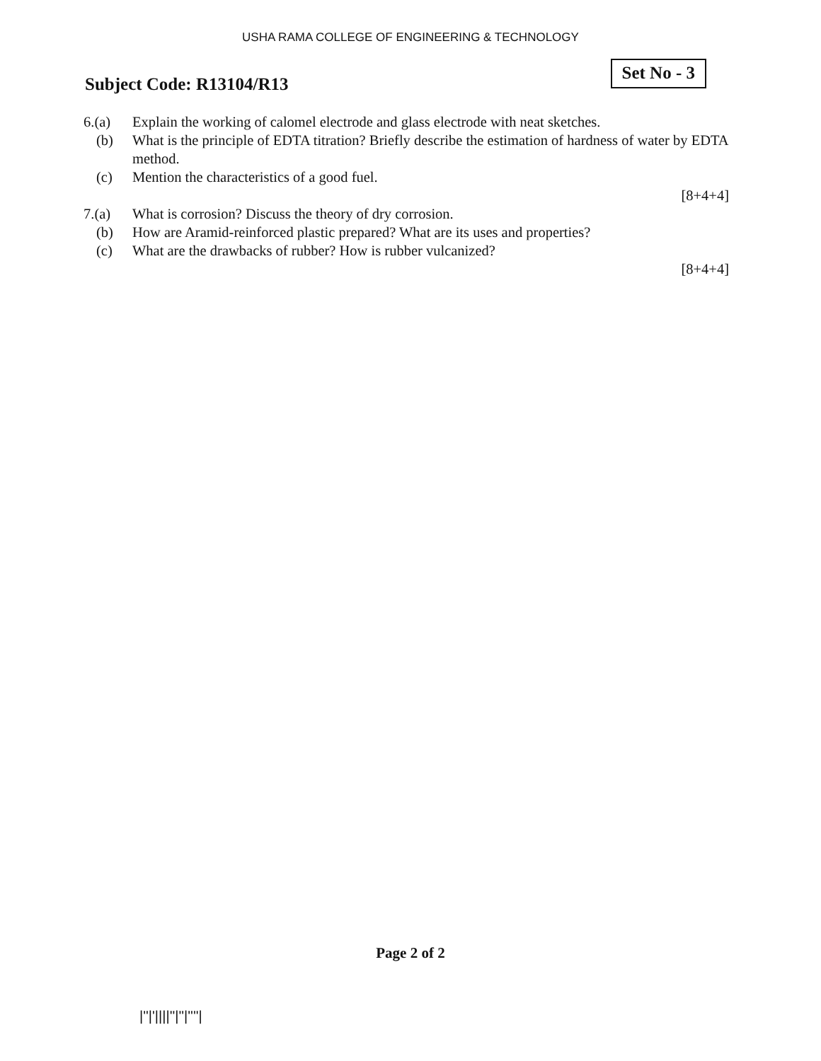USHA RAMA COLLEGE OF ENGINEERING & TECHNOLOGY
Subject Code: R13104/R13
Set No - 3
6.(a) Explain the working of calomel electrode and glass electrode with neat sketches.
(b) What is the principle of EDTA titration? Briefly describe the estimation of hardness of water by EDTA method.
(c) Mention the characteristics of a good fuel.
[8+4+4]
7.(a) What is corrosion? Discuss the theory of dry corrosion.
(b) How are Aramid-reinforced plastic prepared? What are its uses and properties?
(c) What are the drawbacks of rubber? How is rubber vulcanized?
[8+4+4]
Page 2 of 2
|''|'||||''|''|''''|